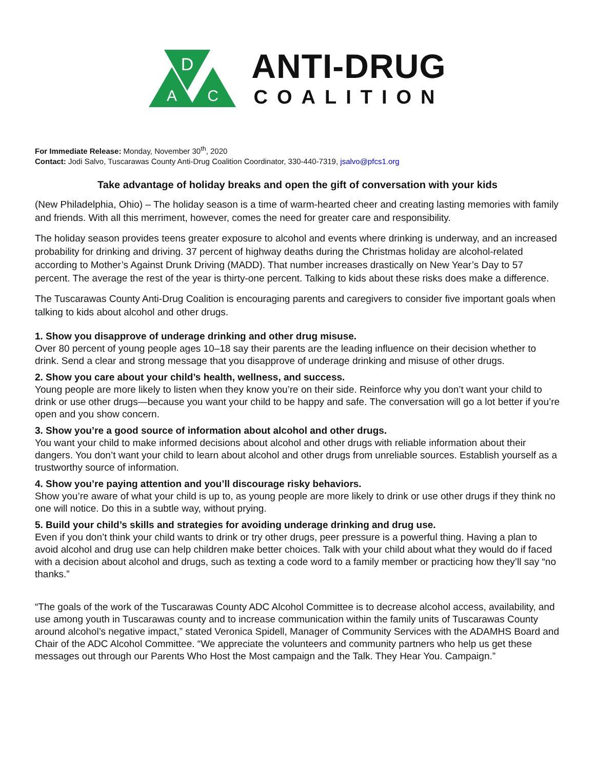D
A
C
ANTI-DRUG
COALITION
For Immediate Release: Monday, November 30<sup>th</sup>, 2020
Contact: Jodi Salvo, Tuscarawas County Anti-Drug Coalition Coordinator, 330-440-7319, jsalvo@pfcs1.org
Take advantage of holiday breaks and open the gift of conversation with your kids
(New Philadelphia, Ohio) – The holiday season is a time of warm-hearted cheer and creating lasting memories with family and friends. With all this merriment, however, comes the need for greater care and responsibility.
The holiday season provides teens greater exposure to alcohol and events where drinking is underway, and an increased probability for drinking and driving. 37 percent of highway deaths during the Christmas holiday are alcohol-related according to Mother’s Against Drunk Driving (MADD). That number increases drastically on New Year’s Day to 57 percent. The average the rest of the year is thirty-one percent. Talking to kids about these risks does make a difference.
The Tuscarawas County Anti-Drug Coalition is encouraging parents and caregivers to consider five important goals when talking to kids about alcohol and other drugs.
1. Show you disapprove of underage drinking and other drug misuse.
Over 80 percent of young people ages 10–18 say their parents are the leading influence on their decision whether to drink. Send a clear and strong message that you disapprove of underage drinking and misuse of other drugs.
2. Show you care about your child’s health, wellness, and success.
Young people are more likely to listen when they know you’re on their side. Reinforce why you don’t want your child to drink or use other drugs—because you want your child to be happy and safe. The conversation will go a lot better if you’re open and you show concern.
3. Show you’re a good source of information about alcohol and other drugs.
You want your child to make informed decisions about alcohol and other drugs with reliable information about their dangers. You don’t want your child to learn about alcohol and other drugs from unreliable sources. Establish yourself as a trustworthy source of information.
4. Show you’re paying attention and you’ll discourage risky behaviors.
Show you’re aware of what your child is up to, as young people are more likely to drink or use other drugs if they think no one will notice. Do this in a subtle way, without prying.
5. Build your child’s skills and strategies for avoiding underage drinking and drug use.
Even if you don’t think your child wants to drink or try other drugs, peer pressure is a powerful thing. Having a plan to avoid alcohol and drug use can help children make better choices. Talk with your child about what they would do if faced with a decision about alcohol and drugs, such as texting a code word to a family member or practicing how they’ll say “no thanks.”
“The goals of the work of the Tuscarawas County ADC Alcohol Committee is to decrease alcohol access, availability, and use among youth in Tuscarawas county and to increase communication within the family units of Tuscarawas County around alcohol’s negative impact,” stated Veronica Spidell, Manager of Community Services with the ADAMHS Board and Chair of the ADC Alcohol Committee. “We appreciate the volunteers and community partners who help us get these messages out through our Parents Who Host the Most campaign and the Talk. They Hear You. Campaign.”